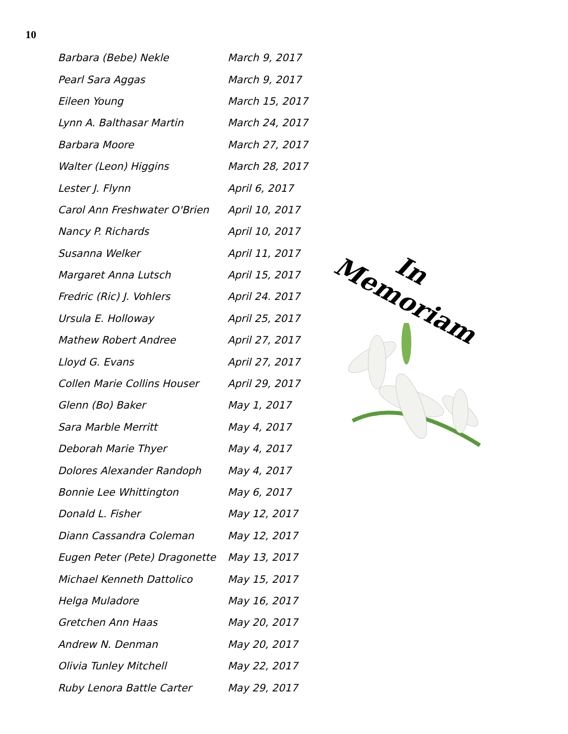10
| Barbara (Bebe) Nekle | March 9, 2017 |
| Pearl Sara Aggas | March 9, 2017 |
| Eileen Young | March 15, 2017 |
| Lynn A. Balthasar Martin | March 24, 2017 |
| Barbara Moore | March 27, 2017 |
| Walter (Leon) Higgins | March 28, 2017 |
| Lester J. Flynn | April 6, 2017 |
| Carol Ann Freshwater O'Brien | April 10, 2017 |
| Nancy P. Richards | April 10, 2017 |
| Susanna Welker | April 11, 2017 |
| Margaret Anna Lutsch | April 15, 2017 |
| Fredric (Ric) J. Vohlers | April 24. 2017 |
| Ursula E. Holloway | April 25, 2017 |
| Mathew Robert Andree | April 27, 2017 |
| Lloyd G. Evans | April 27, 2017 |
| Collen Marie Collins Houser | April 29, 2017 |
| Glenn (Bo) Baker | May 1, 2017 |
| Sara Marble Merritt | May 4, 2017 |
| Deborah Marie Thyer | May 4, 2017 |
| Dolores Alexander Randoph | May 4, 2017 |
| Bonnie Lee Whittington | May 6, 2017 |
| Donald L. Fisher | May 12, 2017 |
| Diann Cassandra Coleman | May 12, 2017 |
| Eugen Peter (Pete) Dragonette | May 13, 2017 |
| Michael Kenneth Dattolico | May 15, 2017 |
| Helga Muladore | May 16, 2017 |
| Gretchen Ann Haas | May 20, 2017 |
| Andrew N. Denman | May 20, 2017 |
| Olivia Tunley Mitchell | May 22, 2017 |
| Ruby Lenora Battle Carter | May 29, 2017 |
In
Memoriam